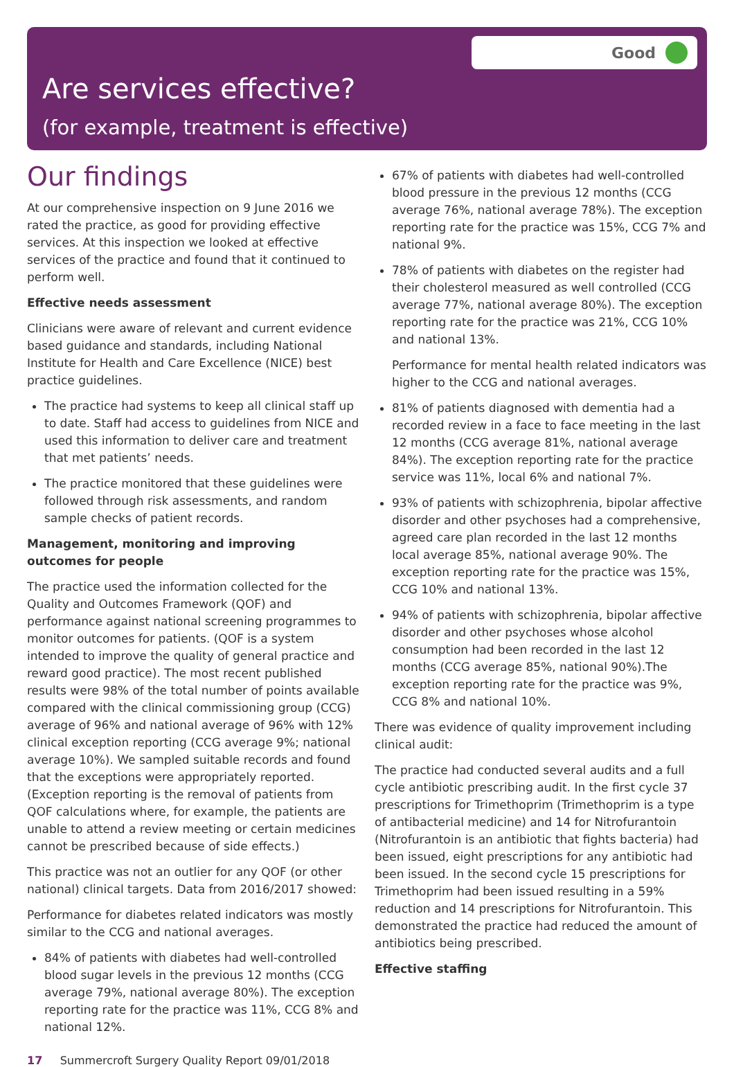Good
Are services effective?
(for example, treatment is effective)
Our findings
At our comprehensive inspection on 9 June 2016 we rated the practice, as good for providing effective services. At this inspection we looked at effective services of the practice and found that it continued to perform well.
Effective needs assessment
Clinicians were aware of relevant and current evidence based guidance and standards, including National Institute for Health and Care Excellence (NICE) best practice guidelines.
The practice had systems to keep all clinical staff up to date. Staff had access to guidelines from NICE and used this information to deliver care and treatment that met patients’ needs.
The practice monitored that these guidelines were followed through risk assessments, and random sample checks of patient records.
Management, monitoring and improving outcomes for people
The practice used the information collected for the Quality and Outcomes Framework (QOF) and performance against national screening programmes to monitor outcomes for patients. (QOF is a system intended to improve the quality of general practice and reward good practice). The most recent published results were 98% of the total number of points available compared with the clinical commissioning group (CCG) average of 96% and national average of 96% with 12% clinical exception reporting (CCG average 9%; national average 10%). We sampled suitable records and found that the exceptions were appropriately reported. (Exception reporting is the removal of patients from QOF calculations where, for example, the patients are unable to attend a review meeting or certain medicines cannot be prescribed because of side effects.)
This practice was not an outlier for any QOF (or other national) clinical targets. Data from 2016/2017 showed:
Performance for diabetes related indicators was mostly similar to the CCG and national averages.
84% of patients with diabetes had well-controlled blood sugar levels in the previous 12 months (CCG average 79%, national average 80%). The exception reporting rate for the practice was 11%, CCG 8% and national 12%.
67% of patients with diabetes had well-controlled blood pressure in the previous 12 months (CCG average 76%, national average 78%). The exception reporting rate for the practice was 15%, CCG 7% and national 9%.
78% of patients with diabetes on the register had their cholesterol measured as well controlled (CCG average 77%, national average 80%). The exception reporting rate for the practice was 21%, CCG 10% and national 13%.
Performance for mental health related indicators was higher to the CCG and national averages.
81% of patients diagnosed with dementia had a recorded review in a face to face meeting in the last 12 months (CCG average 81%, national average 84%). The exception reporting rate for the practice service was 11%, local 6% and national 7%.
93% of patients with schizophrenia, bipolar affective disorder and other psychoses had a comprehensive, agreed care plan recorded in the last 12 months local average 85%, national average 90%. The exception reporting rate for the practice was 15%, CCG 10% and national 13%.
94% of patients with schizophrenia, bipolar affective disorder and other psychoses whose alcohol consumption had been recorded in the last 12 months (CCG average 85%, national 90%).The exception reporting rate for the practice was 9%, CCG 8% and national 10%.
There was evidence of quality improvement including clinical audit:
The practice had conducted several audits and a full cycle antibiotic prescribing audit. In the first cycle 37 prescriptions for Trimethoprim (Trimethoprim is a type of antibacterial medicine) and 14 for Nitrofurantoin (Nitrofurantoin is an antibiotic that fights bacteria) had been issued, eight prescriptions for any antibiotic had been issued. In the second cycle 15 prescriptions for Trimethoprim had been issued resulting in a 59% reduction and 14 prescriptions for Nitrofurantoin. This demonstrated the practice had reduced the amount of antibiotics being prescribed.
Effective staffing
17 Summercroft Surgery Quality Report 09/01/2018